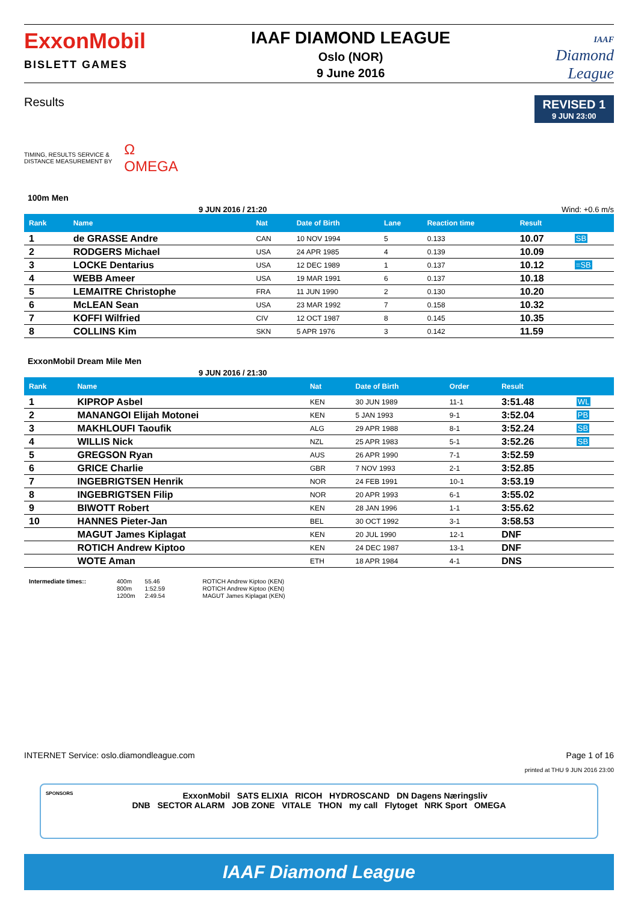ExxonMobil
BISLETT GAMES
IAAF DIAMOND LEAGUE
Oslo (NOR)
9 June 2016
IAAF
Diamond
League
Results
REVISED 1
9 JUN 23:00
TIMING, RESULTS SERVICE &
DISTANCE MEASUREMENT BY
Ω
OMEGA
100m Men
9 JUN 2016 / 21:20 Wind: +0.6 m/s
| Rank | Name | Nat | Date of Birth | Lane | Reaction time | Result | |
| --- | --- | --- | --- | --- | --- | --- | --- |
| 1 | de GRASSE Andre | CAN | 10 NOV 1994 | 5 | 0.133 | 10.07 | SB |
| 2 | RODGERS Michael | USA | 24 APR 1985 | 4 | 0.139 | 10.09 | |
| 3 | LOCKE Dentarius | USA | 12 DEC 1989 | 1 | 0.137 | 10.12 | =SB |
| 4 | WEBB Ameer | USA | 19 MAR 1991 | 6 | 0.137 | 10.18 | |
| 5 | LEMAITRE Christophe | FRA | 11 JUN 1990 | 2 | 0.130 | 10.20 | |
| 6 | McLEAN Sean | USA | 23 MAR 1992 | 7 | 0.158 | 10.32 | |
| 7 | KOFFI Wilfried | CIV | 12 OCT 1987 | 8 | 0.145 | 10.35 | |
| 8 | COLLINS Kim | SKN | 5 APR 1976 | 3 | 0.142 | 11.59 | |
ExxonMobil Dream Mile Men
9 JUN 2016 / 21:30
| Rank | Name | Nat | Date of Birth | Order | Result | |
| --- | --- | --- | --- | --- | --- | --- |
| 1 | KIPROP Asbel | KEN | 30 JUN 1989 | 11-1 | 3:51.48 | WL |
| 2 | MANANGOI Elijah Motonei | KEN | 5 JAN 1993 | 9-1 | 3:52.04 | PB |
| 3 | MAKHLOUFI Taoufik | ALG | 29 APR 1988 | 8-1 | 3:52.24 | SB |
| 4 | WILLIS Nick | NZL | 25 APR 1983 | 5-1 | 3:52.26 | SB |
| 5 | GREGSON Ryan | AUS | 26 APR 1990 | 7-1 | 3:52.59 | |
| 6 | GRICE Charlie | GBR | 7 NOV 1993 | 2-1 | 3:52.85 | |
| 7 | INGEBRIGTSEN Henrik | NOR | 24 FEB 1991 | 10-1 | 3:53.19 | |
| 8 | INGEBRIGTSEN Filip | NOR | 20 APR 1993 | 6-1 | 3:55.02 | |
| 9 | BIWOTT Robert | KEN | 28 JAN 1996 | 1-1 | 3:55.62 | |
| 10 | HANNES Pieter-Jan | BEL | 30 OCT 1992 | 3-1 | 3:58.53 | |
| | MAGUT James Kiplagat | KEN | 20 JUL 1990 | 12-1 | DNF | |
| | ROTICH Andrew Kiptoo | KEN | 24 DEC 1987 | 13-1 | DNF | |
| | WOTE Aman | ETH | 18 APR 1984 | 4-1 | DNS | |
| Intermediate times:: | 400m | 55.46 | ROTICH Andrew Kiptoo (KEN) |
| | 800m | 1:52.59 | ROTICH Andrew Kiptoo (KEN) |
| | 1200m | 2:49.54 | MAGUT James Kiplagat (KEN) |
INTERNET Service: oslo.diamondleague.com Page 1 of 16
printed at THU 9 JUN 2016 23:00
SPONSORS ExxonMobil SATS ELIXIA RICOH HYDROSCAND DN Dagens Næringsliv
DNB SECTOR ALARM JOB ZONE VITALE THON my call Flytoget NRK Sport OMEGA
IAAF Diamond League